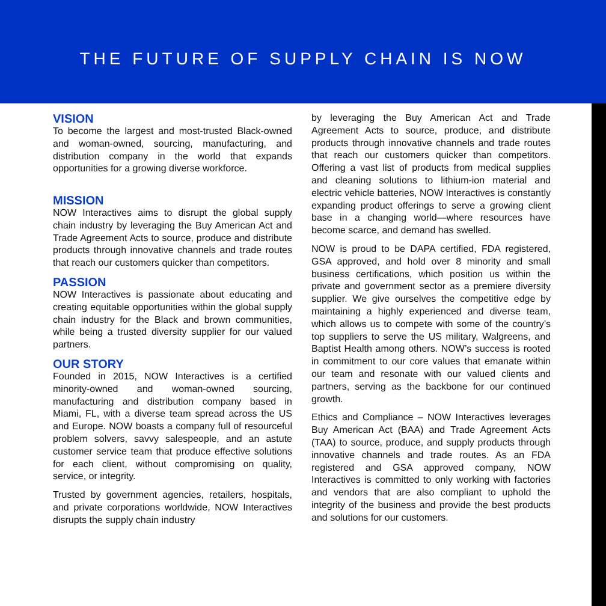THE FUTURE OF SUPPLY CHAIN IS NOW
VISION
To become the largest and most-trusted Black-owned and woman-owned, sourcing, manufacturing, and distribution company in the world that expands opportunities for a growing diverse workforce.
MISSION
NOW Interactives aims to disrupt the global supply chain industry by leveraging the Buy American Act and Trade Agreement Acts to source, produce and distribute products through innovative channels and trade routes that reach our customers quicker than competitors.
PASSION
NOW Interactives is passionate about educating and creating equitable opportunities within the global supply chain industry for the Black and brown communities, while being a trusted diversity supplier for our valued partners.
OUR STORY
Founded in 2015, NOW Interactives is a certified minority-owned and woman-owned sourcing, manufacturing and distribution company based in Miami, FL, with a diverse team spread across the US and Europe. NOW boasts a company full of resourceful problem solvers, savvy salespeople, and an astute customer service team that produce effective solutions for each client, without compromising on quality, service, or integrity.
Trusted by government agencies, retailers, hospitals, and private corporations worldwide, NOW Interactives disrupts the supply chain industry
by leveraging the Buy American Act and Trade Agreement Acts to source, produce, and distribute products through innovative channels and trade routes that reach our customers quicker than competitors. Offering a vast list of products from medical supplies and cleaning solutions to lithium-ion material and electric vehicle batteries, NOW Interactives is constantly expanding product offerings to serve a growing client base in a changing world—where resources have become scarce, and demand has swelled.
NOW is proud to be DAPA certified, FDA registered, GSA approved, and hold over 8 minority and small business certifications, which position us within the private and government sector as a premiere diversity supplier. We give ourselves the competitive edge by maintaining a highly experienced and diverse team, which allows us to compete with some of the country’s top suppliers to serve the US military, Walgreens, and Baptist Health among others. NOW’s success is rooted in commitment to our core values that emanate within our team and resonate with our valued clients and partners, serving as the backbone for our continued growth.
Ethics and Compliance – NOW Interactives leverages Buy American Act (BAA) and Trade Agreement Acts (TAA) to source, produce, and supply products through innovative channels and trade routes. As an FDA registered and GSA approved company, NOW Interactives is committed to only working with factories and vendors that are also compliant to uphold the integrity of the business and provide the best products and solutions for our customers.